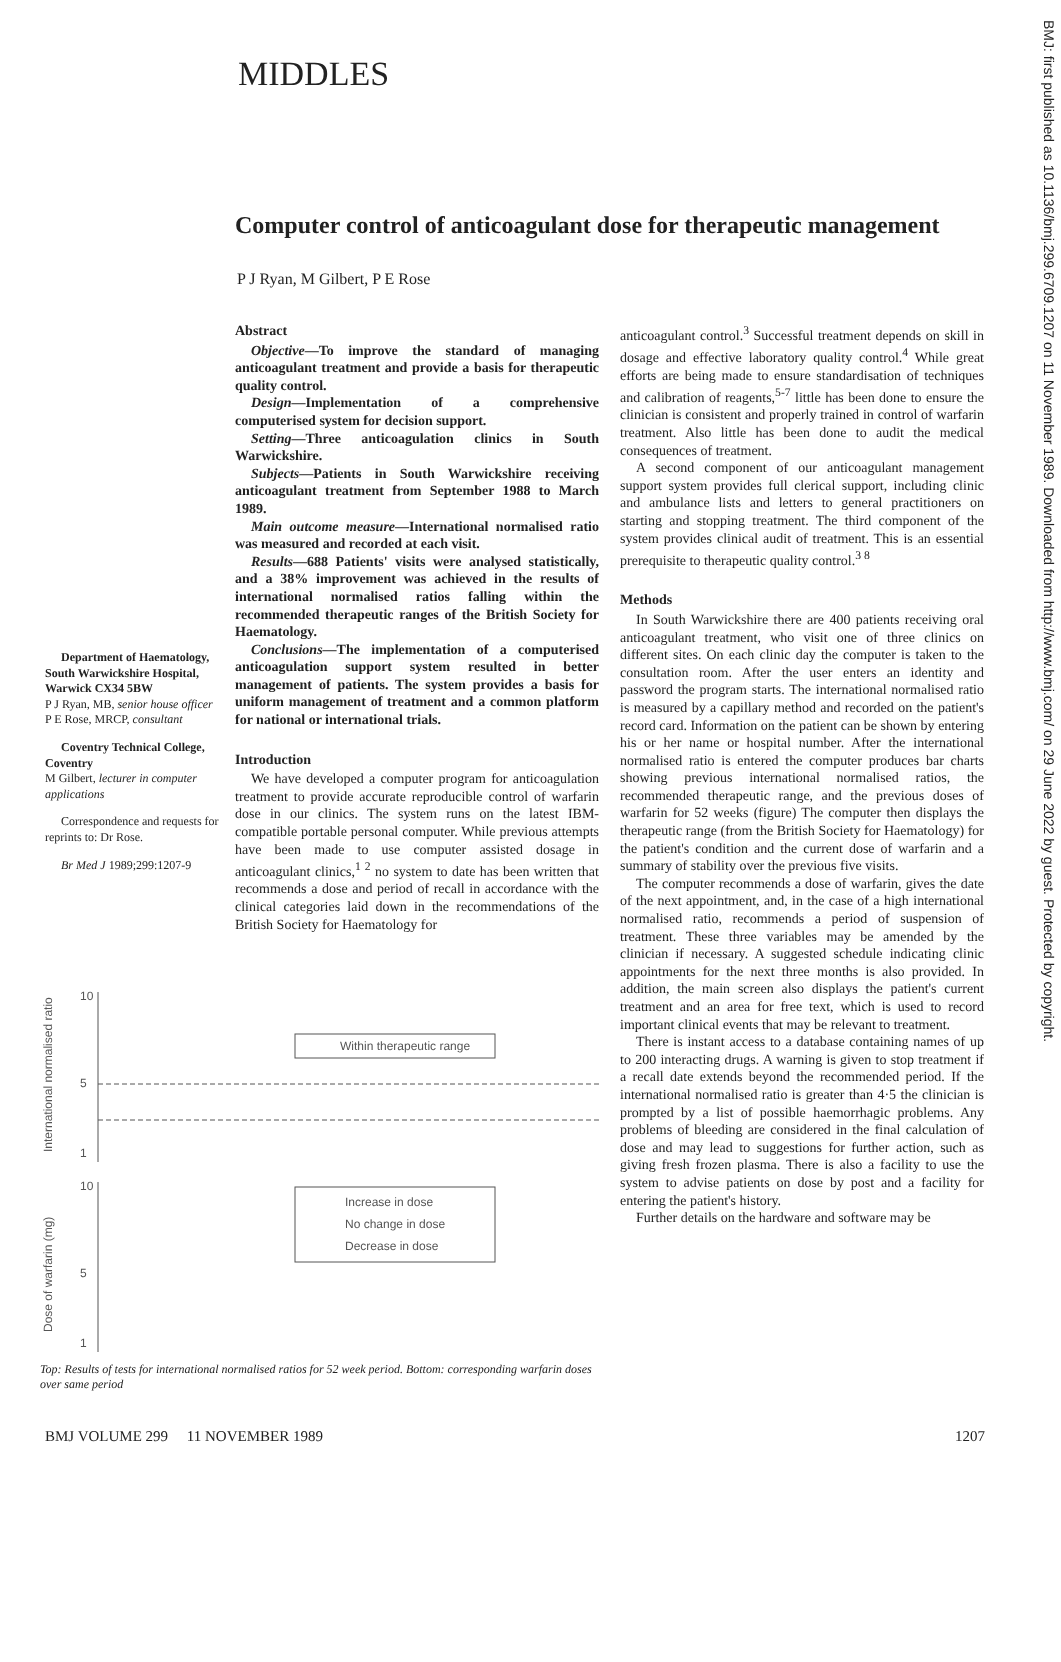BMJ: first published as 10.1136/bmj.299.6709.1207 on 11 November 1989. Downloaded from http://www.bmj.com/ on 29 June 2022 by guest. Protected by copyright.
MIDDLES
Computer control of anticoagulant dose for therapeutic management
P J Ryan, M Gilbert, P E Rose
Abstract
Objective—To improve the standard of managing anticoagulant treatment and provide a basis for therapeutic quality control.
Design—Implementation of a comprehensive computerised system for decision support.
Setting—Three anticoagulation clinics in South Warwickshire.
Subjects—Patients in South Warwickshire receiving anticoagulant treatment from September 1988 to March 1989.
Main outcome measure—International normalised ratio was measured and recorded at each visit.
Results—688 Patients' visits were analysed statistically, and a 38% improvement was achieved in the results of international normalised ratios falling within the recommended therapeutic ranges of the British Society for Haematology.
Conclusions—The implementation of a computerised anticoagulation support system resulted in better management of patients. The system provides a basis for uniform management of treatment and a common platform for national or international trials.
Introduction
We have developed a computer program for anticoagulation treatment to provide accurate reproducible control of warfarin dose in our clinics. The system runs on the latest IBM-compatible portable personal computer. While previous attempts have been made to use computer assisted dosage in anticoagulant clinics,<sup>1 2</sup> no system to date has been written that recommends a dose and period of recall in accordance with the clinical categories laid down in the recommendations of the British Society for Haematology for
Department of Haematology, South Warwickshire Hospital, Warwick CX34 5BW
P J Ryan, MB, senior house officer
P E Rose, MRCP, consultant
Coventry Technical College, Coventry
M Gilbert, lecturer in computer applications
Correspondence and requests for reprints to: Dr Rose.
Br Med J 1989;299:1207-9
International normalised ratio
Dose of warfarin (mg)
10
5
1
10
5
1
Within therapeutic range
Increase in dose
No change in dose
Decrease in dose
Top: Results of tests for international normalised ratios for 52 week period. Bottom: corresponding warfarin doses over same period
anticoagulant control.<sup>3</sup> Successful treatment depends on skill in dosage and effective laboratory quality control.<sup>4</sup> While great efforts are being made to ensure standardisation of techniques and calibration of reagents,<sup>5-7</sup> little has been done to ensure the clinician is consistent and properly trained in control of warfarin treatment. Also little has been done to audit the medical consequences of treatment.
A second component of our anticoagulant management support system provides full clerical support, including clinic and ambulance lists and letters to general practitioners on starting and stopping treatment. The third component of the system provides clinical audit of treatment. This is an essential prerequisite to therapeutic quality control.<sup>3 8</sup>
Methods
In South Warwickshire there are 400 patients receiving oral anticoagulant treatment, who visit one of three clinics on different sites. On each clinic day the computer is taken to the consultation room. After the user enters an identity and password the program starts. The international normalised ratio is measured by a capillary method and recorded on the patient's record card. Information on the patient can be shown by entering his or her name or hospital number. After the international normalised ratio is entered the computer produces bar charts showing previous international normalised ratios, the recommended therapeutic range, and the previous doses of warfarin for 52 weeks (figure) The computer then displays the therapeutic range (from the British Society for Haematology) for the patient's condition and the current dose of warfarin and a summary of stability over the previous five visits.
The computer recommends a dose of warfarin, gives the date of the next appointment, and, in the case of a high international normalised ratio, recommends a period of suspension of treatment. These three variables may be amended by the clinician if necessary. A suggested schedule indicating clinic appointments for the next three months is also provided. In addition, the main screen also displays the patient's current treatment and an area for free text, which is used to record important clinical events that may be relevant to treatment.
There is instant access to a database containing names of up to 200 interacting drugs. A warning is given to stop treatment if a recall date extends beyond the recommended period. If the international normalised ratio is greater than 4·5 the clinician is prompted by a list of possible haemorrhagic problems. Any problems of bleeding are considered in the final calculation of dose and may lead to suggestions for further action, such as giving fresh frozen plasma. There is also a facility to use the system to advise patients on dose by post and a facility for entering the patient's history.
Further details on the hardware and software may be
BMJ VOLUME 299 11 NOVEMBER 1989 1207